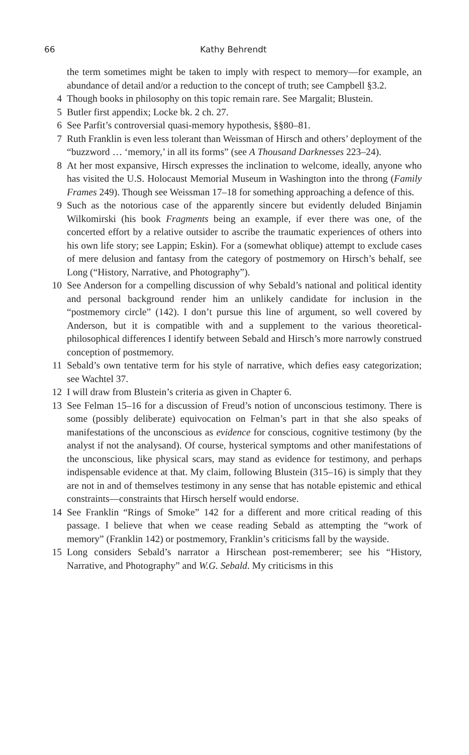66 Kathy Behrendt
the term sometimes might be taken to imply with respect to memory—for example, an abundance of detail and/or a reduction to the concept of truth; see Campbell §3.2.
4 Though books in philosophy on this topic remain rare. See Margalit; Blustein.
5 Butler first appendix; Locke bk. 2 ch. 27.
6 See Parfit’s controversial quasi-memory hypothesis, §§80–81.
7 Ruth Franklin is even less tolerant than Weissman of Hirsch and others’ deployment of the “buzzword … ‘memory,’ in all its forms” (see A Thousand Darknesses 223–24).
8 At her most expansive, Hirsch expresses the inclination to welcome, ideally, anyone who has visited the U.S. Holocaust Memorial Museum in Washington into the throng (Family Frames 249). Though see Weissman 17–18 for something approaching a defence of this.
9 Such as the notorious case of the apparently sincere but evidently deluded Binjamin Wilkomirski (his book Fragments being an example, if ever there was one, of the concerted effort by a relative outsider to ascribe the traumatic experiences of others into his own life story; see Lappin; Eskin). For a (somewhat oblique) attempt to exclude cases of mere delusion and fantasy from the category of postmemory on Hirsch’s behalf, see Long (“History, Narrative, and Photography”).
10 See Anderson for a compelling discussion of why Sebald’s national and political identity and personal background render him an unlikely candidate for inclusion in the “postmemory circle” (142). I don’t pursue this line of argument, so well covered by Anderson, but it is compatible with and a supplement to the various theoretical-philosophical differences I identify between Sebald and Hirsch’s more narrowly construed conception of postmemory.
11 Sebald’s own tentative term for his style of narrative, which defies easy categorization; see Wachtel 37.
12 I will draw from Blustein’s criteria as given in Chapter 6.
13 See Felman 15–16 for a discussion of Freud’s notion of unconscious testimony. There is some (possibly deliberate) equivocation on Felman’s part in that she also speaks of manifestations of the unconscious as evidence for conscious, cognitive testimony (by the analyst if not the analysand). Of course, hysterical symptoms and other manifestations of the unconscious, like physical scars, may stand as evidence for testimony, and perhaps indispensable evidence at that. My claim, following Blustein (315–16) is simply that they are not in and of themselves testimony in any sense that has notable epistemic and ethical constraints—constraints that Hirsch herself would endorse.
14 See Franklin “Rings of Smoke” 142 for a different and more critical reading of this passage. I believe that when we cease reading Sebald as attempting the “work of memory” (Franklin 142) or postmemory, Franklin’s criticisms fall by the wayside.
15 Long considers Sebald’s narrator a Hirschean post-rememberer; see his “History, Narrative, and Photography” and W.G. Sebald. My criticisms in this